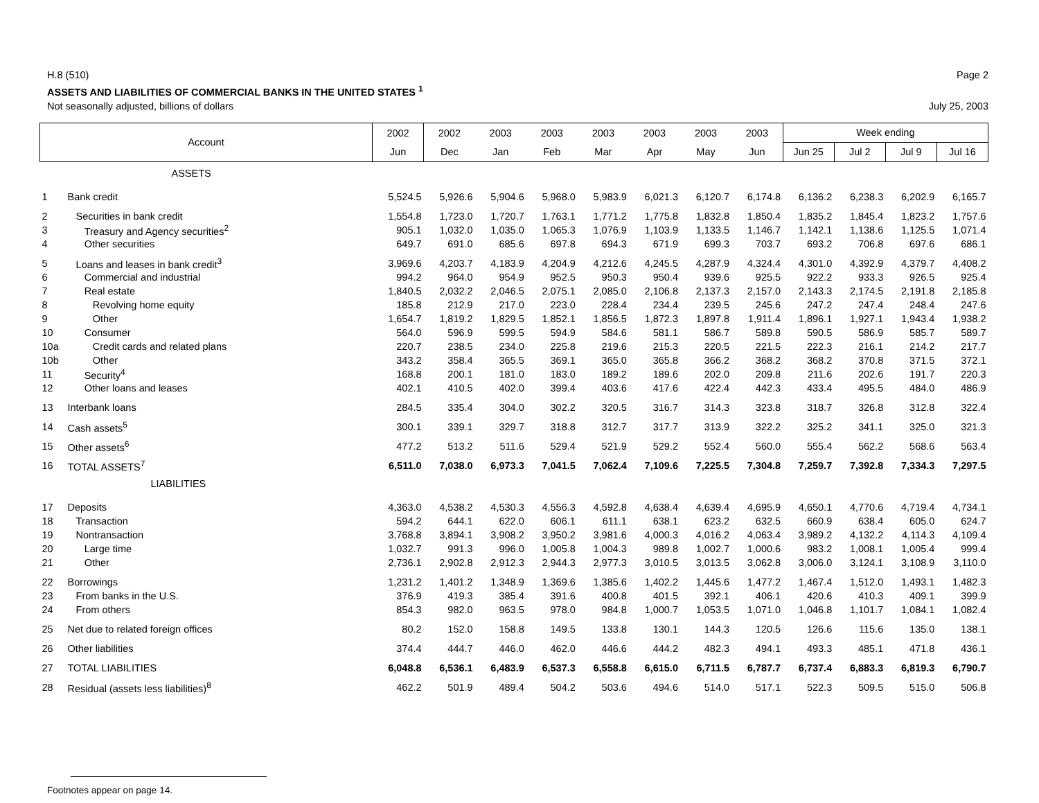H.8 (510) Page 2
ASSETS AND LIABILITIES OF COMMERCIAL BANKS IN THE UNITED STATES <sup>1</sup>
Not seasonally adjusted, billions of dollars July 25, 2003
| Account | | 2002 | 2002 | 2003 | 2003 | 2003 | 2003 | 2003 | 2003 | Week ending | | | |
| --- | --- | --- | --- | --- | --- | --- | --- | --- | --- | --- | --- | --- | --- |
| | | Jun | Dec | Jan | Feb | Mar | Apr | May | Jun | Jun 25 | Jul 2 | Jul 9 | Jul 16 |
| | ASSETS | | | | | | | | | | | | |
| 1 | Bank credit | 5,524.5 | 5,926.6 | 5,904.6 | 5,968.0 | 5,983.9 | 6,021.3 | 6,120.7 | 6,174.8 | 6,136.2 | 6,238.3 | 6,202.9 | 6,165.7 |
| 2 | Securities in bank credit | 1,554.8 | 1,723.0 | 1,720.7 | 1,763.1 | 1,771.2 | 1,775.8 | 1,832.8 | 1,850.4 | 1,835.2 | 1,845.4 | 1,823.2 | 1,757.6 |
| 3 | Treasury and Agency securities<sup>2</sup> | 905.1 | 1,032.0 | 1,035.0 | 1,065.3 | 1,076.9 | 1,103.9 | 1,133.5 | 1,146.7 | 1,142.1 | 1,138.6 | 1,125.5 | 1,071.4 |
| 4 | Other securities | 649.7 | 691.0 | 685.6 | 697.8 | 694.3 | 671.9 | 699.3 | 703.7 | 693.2 | 706.8 | 697.6 | 686.1 |
| 5 | Loans and leases in bank credit<sup>3</sup> | 3,969.6 | 4,203.7 | 4,183.9 | 4,204.9 | 4,212.6 | 4,245.5 | 4,287.9 | 4,324.4 | 4,301.0 | 4,392.9 | 4,379.7 | 4,408.2 |
| 6 | Commercial and industrial | 994.2 | 964.0 | 954.9 | 952.5 | 950.3 | 950.4 | 939.6 | 925.5 | 922.2 | 933.3 | 926.5 | 925.4 |
| 7 | Real estate | 1,840.5 | 2,032.2 | 2,046.5 | 2,075.1 | 2,085.0 | 2,106.8 | 2,137.3 | 2,157.0 | 2,143.3 | 2,174.5 | 2,191.8 | 2,185.8 |
| 8 | Revolving home equity | 185.8 | 212.9 | 217.0 | 223.0 | 228.4 | 234.4 | 239.5 | 245.6 | 247.2 | 247.4 | 248.4 | 247.6 |
| 9 | Other | 1,654.7 | 1,819.2 | 1,829.5 | 1,852.1 | 1,856.5 | 1,872.3 | 1,897.8 | 1,911.4 | 1,896.1 | 1,927.1 | 1,943.4 | 1,938.2 |
| 10 | Consumer | 564.0 | 596.9 | 599.5 | 594.9 | 584.6 | 581.1 | 586.7 | 589.8 | 590.5 | 586.9 | 585.7 | 589.7 |
| 10a | Credit cards and related plans | 220.7 | 238.5 | 234.0 | 225.8 | 219.6 | 215.3 | 220.5 | 221.5 | 222.3 | 216.1 | 214.2 | 217.7 |
| 10b | Other | 343.2 | 358.4 | 365.5 | 369.1 | 365.0 | 365.8 | 366.2 | 368.2 | 368.2 | 370.8 | 371.5 | 372.1 |
| 11 | Security<sup>4</sup> | 168.8 | 200.1 | 181.0 | 183.0 | 189.2 | 189.6 | 202.0 | 209.8 | 211.6 | 202.6 | 191.7 | 220.3 |
| 12 | Other loans and leases | 402.1 | 410.5 | 402.0 | 399.4 | 403.6 | 417.6 | 422.4 | 442.3 | 433.4 | 495.5 | 484.0 | 486.9 |
| 13 | Interbank loans | 284.5 | 335.4 | 304.0 | 302.2 | 320.5 | 316.7 | 314.3 | 323.8 | 318.7 | 326.8 | 312.8 | 322.4 |
| 14 | Cash assets<sup>5</sup> | 300.1 | 339.1 | 329.7 | 318.8 | 312.7 | 317.7 | 313.9 | 322.2 | 325.2 | 341.1 | 325.0 | 321.3 |
| 15 | Other assets<sup>6</sup> | 477.2 | 513.2 | 511.6 | 529.4 | 521.9 | 529.2 | 552.4 | 560.0 | 555.4 | 562.2 | 568.6 | 563.4 |
| 16 | TOTAL ASSETS<sup>7</sup> | 6,511.0 | 7,038.0 | 6,973.3 | 7,041.5 | 7,062.4 | 7,109.6 | 7,225.5 | 7,304.8 | 7,259.7 | 7,392.8 | 7,334.3 | 7,297.5 |
| | LIABILITIES | | | | | | | | | | | | |
| 17 | Deposits | 4,363.0 | 4,538.2 | 4,530.3 | 4,556.3 | 4,592.8 | 4,638.4 | 4,639.4 | 4,695.9 | 4,650.1 | 4,770.6 | 4,719.4 | 4,734.1 |
| 18 | Transaction | 594.2 | 644.1 | 622.0 | 606.1 | 611.1 | 638.1 | 623.2 | 632.5 | 660.9 | 638.4 | 605.0 | 624.7 |
| 19 | Nontransaction | 3,768.8 | 3,894.1 | 3,908.2 | 3,950.2 | 3,981.6 | 4,000.3 | 4,016.2 | 4,063.4 | 3,989.2 | 4,132.2 | 4,114.3 | 4,109.4 |
| 20 | Large time | 1,032.7 | 991.3 | 996.0 | 1,005.8 | 1,004.3 | 989.8 | 1,002.7 | 1,000.6 | 983.2 | 1,008.1 | 1,005.4 | 999.4 |
| 21 | Other | 2,736.1 | 2,902.8 | 2,912.3 | 2,944.3 | 2,977.3 | 3,010.5 | 3,013.5 | 3,062.8 | 3,006.0 | 3,124.1 | 3,108.9 | 3,110.0 |
| 22 | Borrowings | 1,231.2 | 1,401.2 | 1,348.9 | 1,369.6 | 1,385.6 | 1,402.2 | 1,445.6 | 1,477.2 | 1,467.4 | 1,512.0 | 1,493.1 | 1,482.3 |
| 23 | From banks in the U.S. | 376.9 | 419.3 | 385.4 | 391.6 | 400.8 | 401.5 | 392.1 | 406.1 | 420.6 | 410.3 | 409.1 | 399.9 |
| 24 | From others | 854.3 | 982.0 | 963.5 | 978.0 | 984.8 | 1,000.7 | 1,053.5 | 1,071.0 | 1,046.8 | 1,101.7 | 1,084.1 | 1,082.4 |
| 25 | Net due to related foreign offices | 80.2 | 152.0 | 158.8 | 149.5 | 133.8 | 130.1 | 144.3 | 120.5 | 126.6 | 115.6 | 135.0 | 138.1 |
| 26 | Other liabilities | 374.4 | 444.7 | 446.0 | 462.0 | 446.6 | 444.2 | 482.3 | 494.1 | 493.3 | 485.1 | 471.8 | 436.1 |
| 27 | TOTAL LIABILITIES | 6,048.8 | 6,536.1 | 6,483.9 | 6,537.3 | 6,558.8 | 6,615.0 | 6,711.5 | 6,787.7 | 6,737.4 | 6,883.3 | 6,819.3 | 6,790.7 |
| 28 | Residual (assets less liabilities)<sup>8</sup> | 462.2 | 501.9 | 489.4 | 504.2 | 503.6 | 494.6 | 514.0 | 517.1 | 522.3 | 509.5 | 515.0 | 506.8 |
Footnotes appear on page 14.